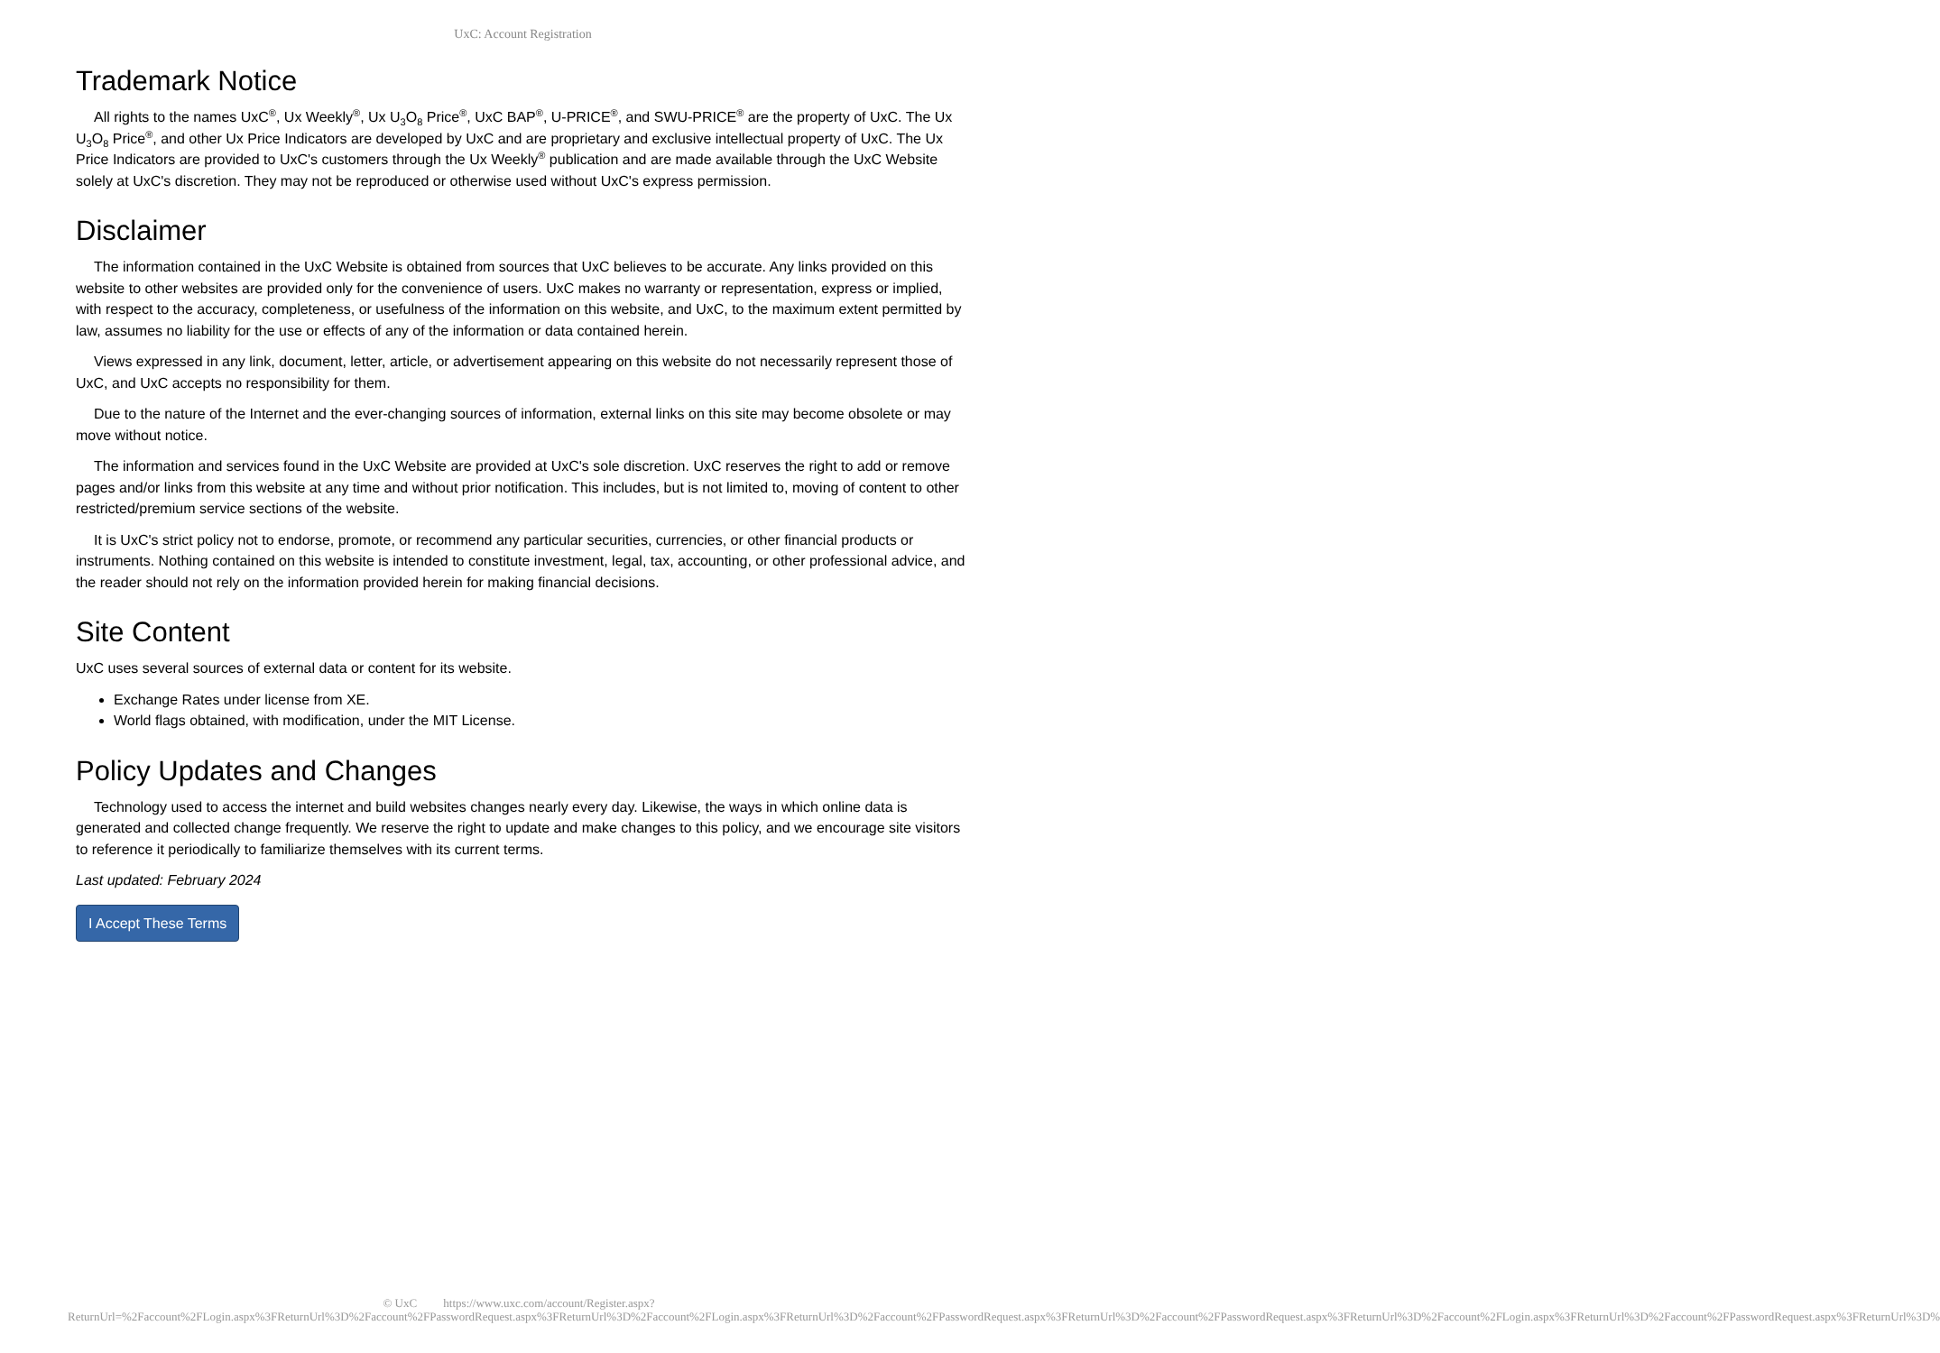UxC: Account Registration
Trademark Notice
All rights to the names UxC<sup>®</sup>, Ux Weekly<sup>®</sup>, Ux U<sub>3</sub>O<sub>8</sub> Price<sup>®</sup>, UxC BAP<sup>®</sup>, U-PRICE<sup>®</sup>, and SWU-PRICE<sup>®</sup> are the property of UxC. The Ux U<sub>3</sub>O<sub>8</sub> Price<sup>®</sup>, and other Ux Price Indicators are developed by UxC and are proprietary and exclusive intellectual property of UxC. The Ux Price Indicators are provided to UxC's customers through the Ux Weekly<sup>®</sup> publication and are made available through the UxC Website solely at UxC's discretion. They may not be reproduced or otherwise used without UxC's express permission.
Disclaimer
The information contained in the UxC Website is obtained from sources that UxC believes to be accurate. Any links provided on this website to other websites are provided only for the convenience of users. UxC makes no warranty or representation, express or implied, with respect to the accuracy, completeness, or usefulness of the information on this website, and UxC, to the maximum extent permitted by law, assumes no liability for the use or effects of any of the information or data contained herein.
Views expressed in any link, document, letter, article, or advertisement appearing on this website do not necessarily represent those of UxC, and UxC accepts no responsibility for them.
Due to the nature of the Internet and the ever-changing sources of information, external links on this site may become obsolete or may move without notice.
The information and services found in the UxC Website are provided at UxC's sole discretion. UxC reserves the right to add or remove pages and/or links from this website at any time and without prior notification. This includes, but is not limited to, moving of content to other restricted/premium service sections of the website.
It is UxC's strict policy not to endorse, promote, or recommend any particular securities, currencies, or other financial products or instruments. Nothing contained on this website is intended to constitute investment, legal, tax, accounting, or other professional advice, and the reader should not rely on the information provided herein for making financial decisions.
Site Content
UxC uses several sources of external data or content for its website.
Exchange Rates under license from XE.
World flags obtained, with modification, under the MIT License.
Policy Updates and Changes
Technology used to access the internet and build websites changes nearly every day. Likewise, the ways in which online data is generated and collected change frequently. We reserve the right to update and make changes to this policy, and we encourage site visitors to reference it periodically to familiarize themselves with its current terms.
Last updated: February 2024
I Accept These Terms
© UxC https://www.uxc.com/account/Register.aspx?ReturnUrl=%2Faccount%2FLogin.aspx%3FReturnUrl%3D%2Faccount%2FPasswordRequest.aspx%3FReturnUrl%3D%2Faccount%2FLogin.aspx%3FReturnUrl%3D%2Faccount%2FPasswordRequest.aspx%3FReturnUrl%3D%2Faccount%2FPasswordRequest.aspx%3FReturnUrl%3D%2Faccount%2FLogin.aspx%3FReturnUrl%3D%2Faccount%2FPasswordRequest.aspx%3FReturnUrl%3D%